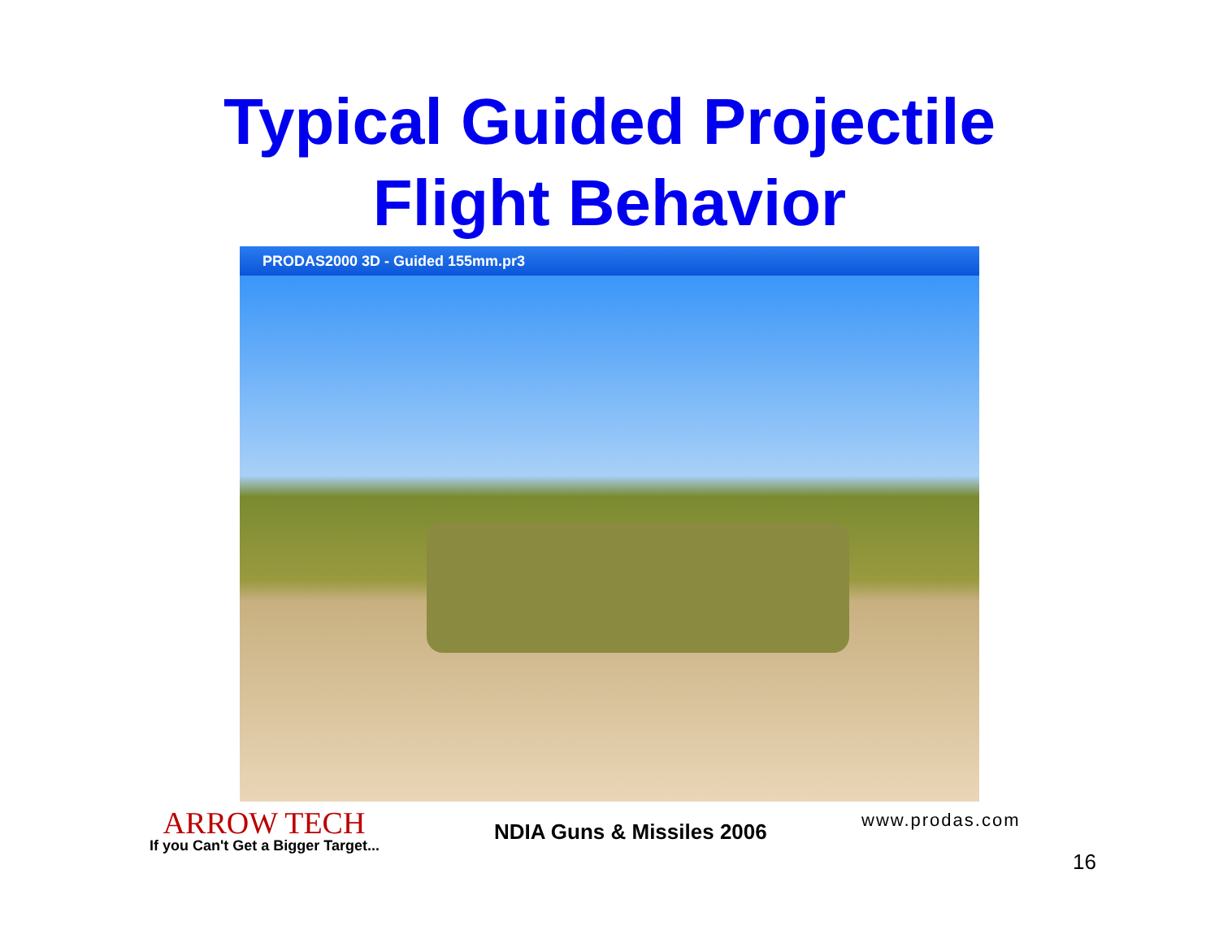Typical Guided Projectile
Flight Behavior
PRODAS2000 3D - Guided 155mm.pr3
ARROW TECH
If you Can't Get a Bigger Target...
NDIA Guns & Missiles 2006 www.prodas.com
16